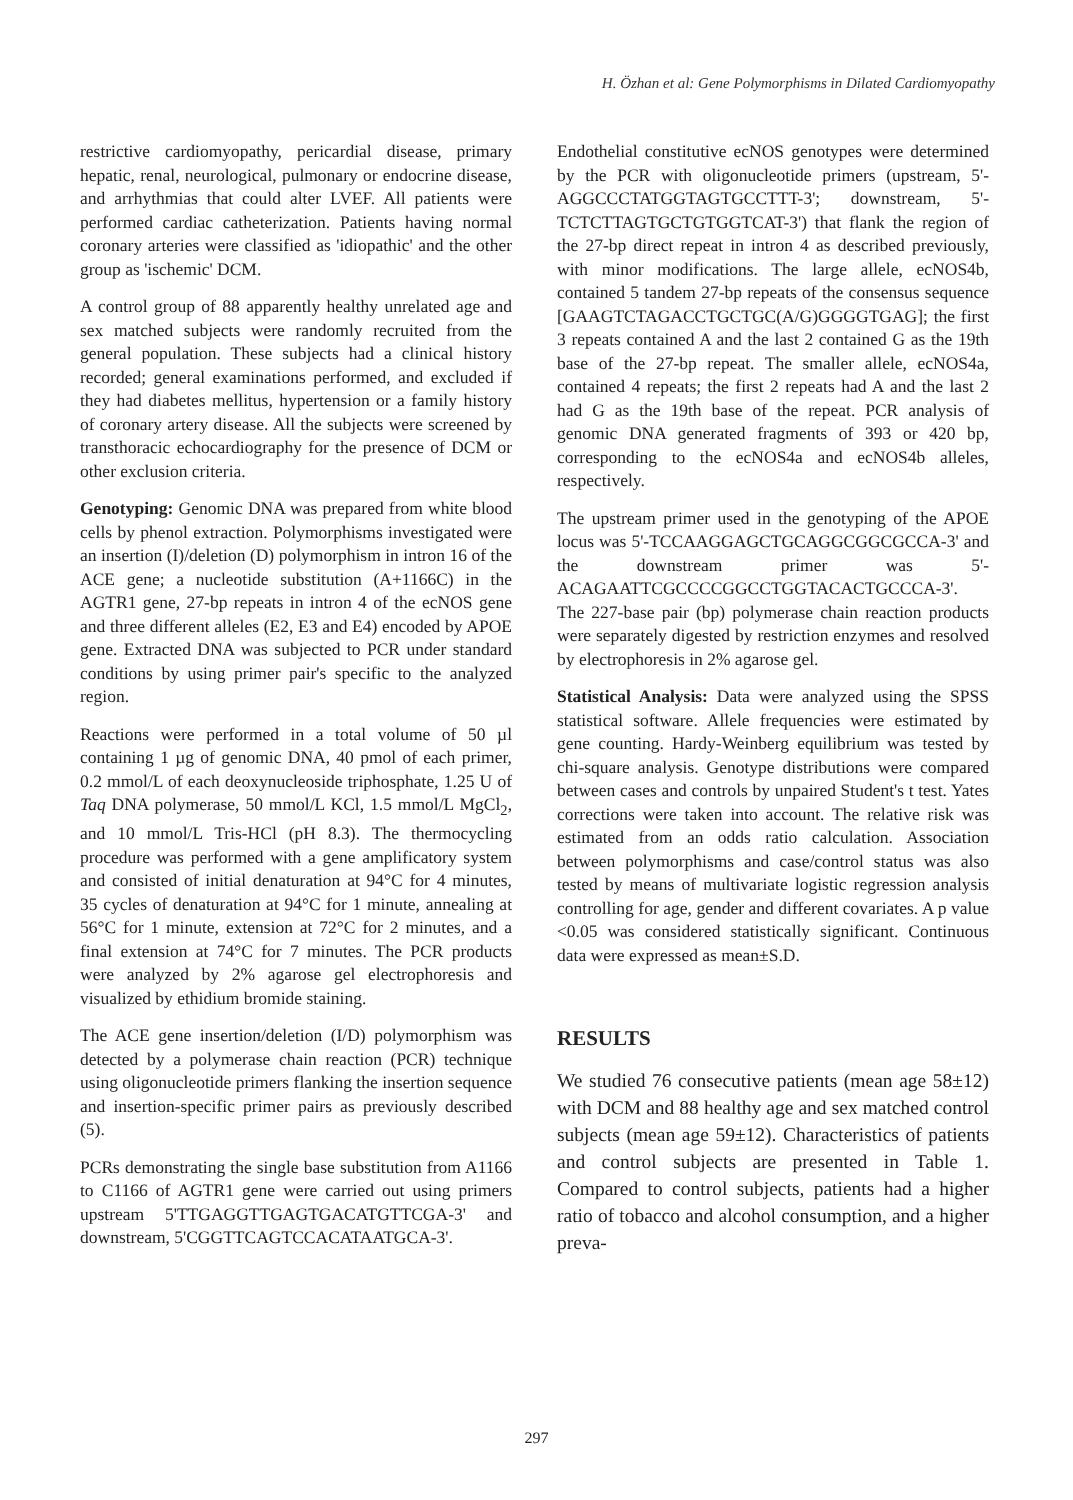H. Özhan et al: Gene Polymorphisms in Dilated Cardiomyopathy
restrictive cardiomyopathy, pericardial disease, primary hepatic, renal, neurological, pulmonary or endocrine disease, and arrhythmias that could alter LVEF. All patients were performed cardiac catheterization. Patients having normal coronary arteries were classified as 'idiopathic' and the other group as 'ischemic' DCM.
A control group of 88 apparently healthy unrelated age and sex matched subjects were randomly recruited from the general population. These subjects had a clinical history recorded; general examinations performed, and excluded if they had diabetes mellitus, hypertension or a family history of coronary artery disease. All the subjects were screened by transthoracic echocardiography for the presence of DCM or other exclusion criteria.
Genotyping: Genomic DNA was prepared from white blood cells by phenol extraction. Polymorphisms investigated were an insertion (I)/deletion (D) polymorphism in intron 16 of the ACE gene; a nucleotide substitution (A+1166C) in the AGTR1 gene, 27-bp repeats in intron 4 of the ecNOS gene and three different alleles (E2, E3 and E4) encoded by APOE gene. Extracted DNA was subjected to PCR under standard conditions by using primer pair's specific to the analyzed region.
Reactions were performed in a total volume of 50 µl containing 1 µg of genomic DNA, 40 pmol of each primer, 0.2 mmol/L of each deoxynucleoside triphosphate, 1.25 U of Taq DNA polymerase, 50 mmol/L KCl, 1.5 mmol/L MgCl<sub>2</sub>, and 10 mmol/L Tris-HCl (pH 8.3). The thermocycling procedure was performed with a gene amplificatory system and consisted of initial denaturation at 94°C for 4 minutes, 35 cycles of denaturation at 94°C for 1 minute, annealing at 56°C for 1 minute, extension at 72°C for 2 minutes, and a final extension at 74°C for 7 minutes. The PCR products were analyzed by 2% agarose gel electrophoresis and visualized by ethidium bromide staining.
The ACE gene insertion/deletion (I/D) polymorphism was detected by a polymerase chain reaction (PCR) technique using oligonucleotide primers flanking the insertion sequence and insertion-specific primer pairs as previously described (5).
PCRs demonstrating the single base substitution from A1166 to C1166 of AGTR1 gene were carried out using primers upstream 5'TTGAGGTTGAGTGACATGTTCGA-3' and downstream, 5'CGGTTCAGTCCACATAATGCA-3'.
Endothelial constitutive ecNOS genotypes were determined by the PCR with oligonucleotide primers (upstream, 5'-AGGCCCTATGGTAGTGCCTTT-3'; downstream, 5'-TCTCTTAGTGCTGTGGTCAT-3') that flank the region of the 27-bp direct repeat in intron 4 as described previously, with minor modifications. The large allele, ecNOS4b, contained 5 tandem 27-bp repeats of the consensus sequence [GAAGTCTAGACCTGCTGC(A/G)GGGGTGAG]; the first 3 repeats contained A and the last 2 contained G as the 19th base of the 27-bp repeat. The smaller allele, ecNOS4a, contained 4 repeats; the first 2 repeats had A and the last 2 had G as the 19th base of the repeat. PCR analysis of genomic DNA generated fragments of 393 or 420 bp, corresponding to the ecNOS4a and ecNOS4b alleles, respectively.
The upstream primer used in the genotyping of the APOE locus was 5'-TCCAAGGAGCTGCAGGCGGCGCCA-3' and the downstream primer was 5'-ACAGAATTCGCCCCGGCCTGGTACACTGCCCA-3'. The 227-base pair (bp) polymerase chain reaction products were separately digested by restriction enzymes and resolved by electrophoresis in 2% agarose gel.
Statistical Analysis: Data were analyzed using the SPSS statistical software. Allele frequencies were estimated by gene counting. Hardy-Weinberg equilibrium was tested by chi-square analysis. Genotype distributions were compared between cases and controls by unpaired Student's t test. Yates corrections were taken into account. The relative risk was estimated from an odds ratio calculation. Association between polymorphisms and case/control status was also tested by means of multivariate logistic regression analysis controlling for age, gender and different covariates. A p value <0.05 was considered statistically significant. Continuous data were expressed as mean±S.D.
RESULTS
We studied 76 consecutive patients (mean age 58±12) with DCM and 88 healthy age and sex matched control subjects (mean age 59±12). Characteristics of patients and control subjects are presented in Table 1. Compared to control subjects, patients had a higher ratio of tobacco and alcohol consumption, and a higher preva-
297